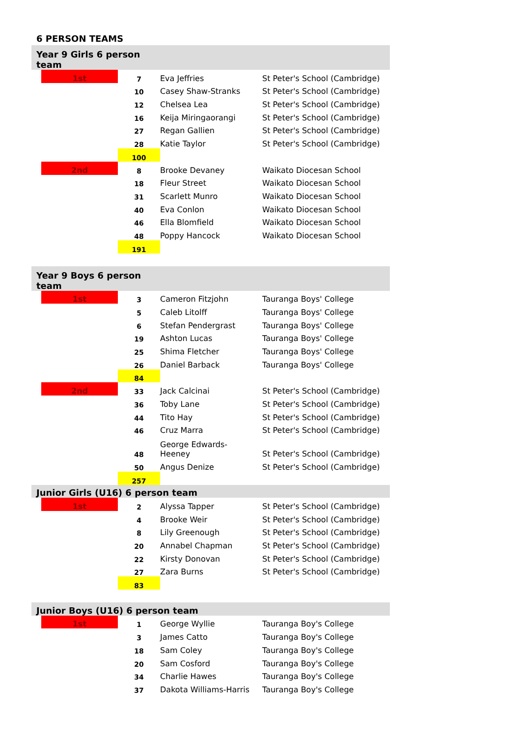6 PERSON TEAMS
| Year 9 Girls 6 person team | | | | |
| | 1st | 7 | Eva Jeffries | St Peter's School (Cambridge) |
| | | 10 | Casey Shaw-Stranks | St Peter's School (Cambridge) |
| | | 12 | Chelsea Lea | St Peter's School (Cambridge) |
| | | 16 | Keija Miringaorangi | St Peter's School (Cambridge) |
| | | 27 | Regan Gallien | St Peter's School (Cambridge) |
| | | 28 | Katie Taylor | St Peter's School (Cambridge) |
| | | 100 | | |
| | 2nd | 8 | Brooke Devaney | Waikato Diocesan School |
| | | 18 | Fleur Street | Waikato Diocesan School |
| | | 31 | Scarlett Munro | Waikato Diocesan School |
| | | 40 | Eva Conlon | Waikato Diocesan School |
| | | 46 | Ella Blomfield | Waikato Diocesan School |
| | | 48 | Poppy Hancock | Waikato Diocesan School |
| | | 191 | | |
| Year 9 Boys 6 person team | | | | |
| | 1st | 3 | Cameron Fitzjohn | Tauranga Boys' College |
| | | 5 | Caleb Litolff | Tauranga Boys' College |
| | | 6 | Stefan Pendergrast | Tauranga Boys' College |
| | | 19 | Ashton Lucas | Tauranga Boys' College |
| | | 25 | Shima Fletcher | Tauranga Boys' College |
| | | 26 | Daniel Barback | Tauranga Boys' College |
| | | 84 | | |
| | 2nd | 33 | Jack Calcinai | St Peter's School (Cambridge) |
| | | 36 | Toby Lane | St Peter's School (Cambridge) |
| | | 44 | Tito Hay | St Peter's School (Cambridge) |
| | | 46 | Cruz Marra | St Peter's School (Cambridge) |
| | | 48 | George Edwards- Heeney | St Peter's School (Cambridge) |
| | | 50 | Angus Denize | St Peter's School (Cambridge) |
| | | 257 | | |
| Junior Girls (U16) 6 person team | | | | |
| | 1st | 2 | Alyssa Tapper | St Peter's School (Cambridge) |
| | | 4 | Brooke Weir | St Peter's School (Cambridge) |
| | | 8 | Lily Greenough | St Peter's School (Cambridge) |
| | | 20 | Annabel Chapman | St Peter's School (Cambridge) |
| | | 22 | Kirsty Donovan | St Peter's School (Cambridge) |
| | | 27 | Zara Burns | St Peter's School (Cambridge) |
| | | 83 | | |
| Junior Boys (U16) 6 person team | | | | |
| | 1st | 1 | George Wyllie | Tauranga Boy's College |
| | | 3 | James Catto | Tauranga Boy's College |
| | | 18 | Sam Coley | Tauranga Boy's College |
| | | 20 | Sam Cosford | Tauranga Boy's College |
| | | 34 | Charlie Hawes | Tauranga Boy's College |
| | | 37 | Dakota Williams-Harris | Tauranga Boy's College |